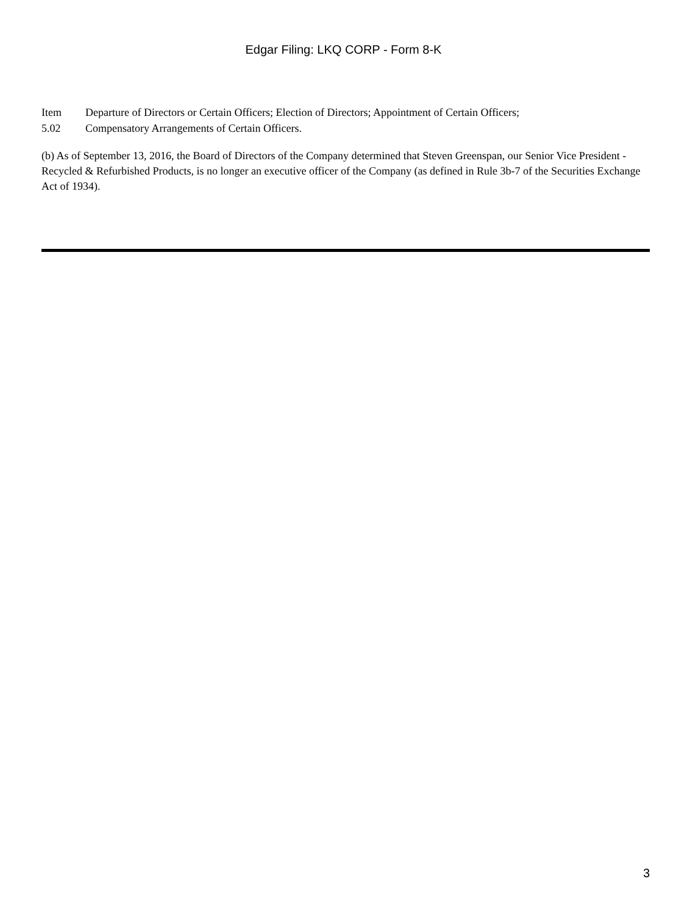Edgar Filing: LKQ CORP - Form 8-K
Item
5.02
Departure of Directors or Certain Officers; Election of Directors; Appointment of Certain Officers;
Compensatory Arrangements of Certain Officers.
(b) As of September 13, 2016, the Board of Directors of the Company determined that Steven Greenspan, our Senior Vice President - Recycled & Refurbished Products, is no longer an executive officer of the Company (as defined in Rule 3b-7 of the Securities Exchange Act of 1934).
3